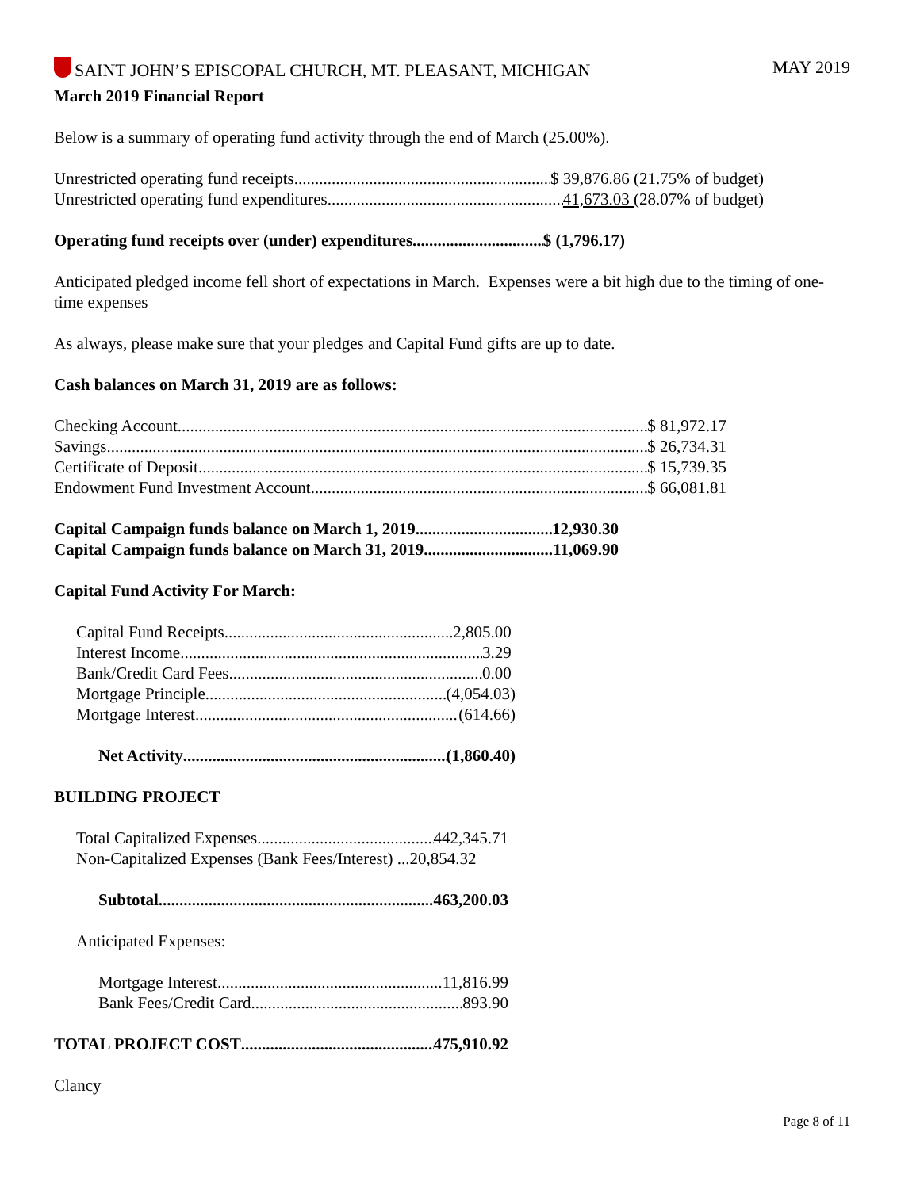SAINT JOHN’S EPISCOPAL CHURCH, MT. PLEASANT, MICHIGAN MAY 2019
March 2019 Financial Report
Below is a summary of operating fund activity through the end of March (25.00%).
Unrestricted operating fund receipts $ 39,876.86 (21.75% of budget)
Unrestricted operating fund expenditures 41,673.03 (28.07% of budget)
Operating fund receipts over (under) expenditures $ (1,796.17)
Anticipated pledged income fell short of expectations in March. Expenses were a bit high due to the timing of one-time expenses
As always, please make sure that your pledges and Capital Fund gifts are up to date.
Cash balances on March 31, 2019 are as follows:
Checking Account $ 81,972.17
Savings $ 26,734.31
Certificate of Deposit $ 15,739.35
Endowment Fund Investment Account $ 66,081.81
Capital Campaign funds balance on March 1, 2019 12,930.30
Capital Campaign funds balance on March 31, 2019 11,069.90
Capital Fund Activity For March:
Capital Fund Receipts 2,805.00
Interest Income 3.29
Bank/Credit Card Fees 0.00
Mortgage Principle (4,054.03)
Mortgage Interest (614.66)
Net Activity (1,860.40)
BUILDING PROJECT
Total Capitalized Expenses 442,345.71
Non-Capitalized Expenses (Bank Fees/Interest) ... 20,854.32
Subtotal 463,200.03
Anticipated Expenses:
Mortgage Interest 11,816.99
Bank Fees/Credit Card 893.90
TOTAL PROJECT COST 475,910.92
Clancy
Page 8 of 11